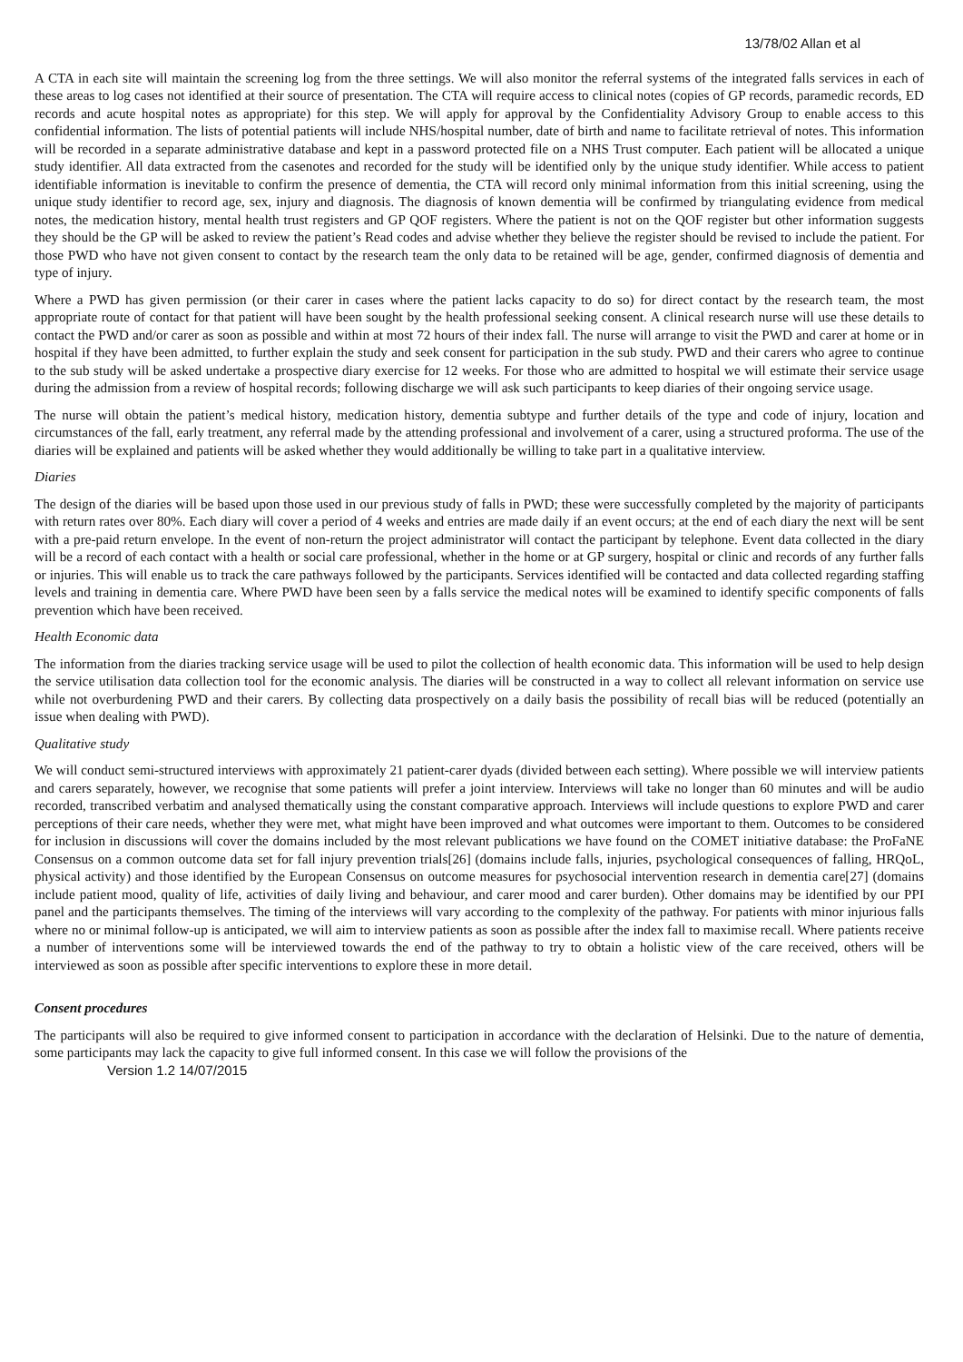13/78/02 Allan et al
A CTA in each site will maintain the screening log from the three settings. We will also monitor the referral systems of the integrated falls services in each of these areas to log cases not identified at their source of presentation. The CTA will require access to clinical notes (copies of GP records, paramedic records, ED records and acute hospital notes as appropriate) for this step. We will apply for approval by the Confidentiality Advisory Group to enable access to this confidential information. The lists of potential patients will include NHS/hospital number, date of birth and name to facilitate retrieval of notes. This information will be recorded in a separate administrative database and kept in a password protected file on a NHS Trust computer. Each patient will be allocated a unique study identifier. All data extracted from the casenotes and recorded for the study will be identified only by the unique study identifier. While access to patient identifiable information is inevitable to confirm the presence of dementia, the CTA will record only minimal information from this initial screening, using the unique study identifier to record age, sex, injury and diagnosis. The diagnosis of known dementia will be confirmed by triangulating evidence from medical notes, the medication history, mental health trust registers and GP QOF registers. Where the patient is not on the QOF register but other information suggests they should be the GP will be asked to review the patient’s Read codes and advise whether they believe the register should be revised to include the patient. For those PWD who have not given consent to contact by the research team the only data to be retained will be age, gender, confirmed diagnosis of dementia and type of injury.
Where a PWD has given permission (or their carer in cases where the patient lacks capacity to do so) for direct contact by the research team, the most appropriate route of contact for that patient will have been sought by the health professional seeking consent. A clinical research nurse will use these details to contact the PWD and/or carer as soon as possible and within at most 72 hours of their index fall. The nurse will arrange to visit the PWD and carer at home or in hospital if they have been admitted, to further explain the study and seek consent for participation in the sub study. PWD and their carers who agree to continue to the sub study will be asked undertake a prospective diary exercise for 12 weeks. For those who are admitted to hospital we will estimate their service usage during the admission from a review of hospital records; following discharge we will ask such participants to keep diaries of their ongoing service usage.
The nurse will obtain the patient’s medical history, medication history, dementia subtype and further details of the type and code of injury, location and circumstances of the fall, early treatment, any referral made by the attending professional and involvement of a carer, using a structured proforma. The use of the diaries will be explained and patients will be asked whether they would additionally be willing to take part in a qualitative interview.
Diaries
The design of the diaries will be based upon those used in our previous study of falls in PWD; these were successfully completed by the majority of participants with return rates over 80%. Each diary will cover a period of 4 weeks and entries are made daily if an event occurs; at the end of each diary the next will be sent with a pre-paid return envelope. In the event of non-return the project administrator will contact the participant by telephone. Event data collected in the diary will be a record of each contact with a health or social care professional, whether in the home or at GP surgery, hospital or clinic and records of any further falls or injuries. This will enable us to track the care pathways followed by the participants. Services identified will be contacted and data collected regarding staffing levels and training in dementia care. Where PWD have been seen by a falls service the medical notes will be examined to identify specific components of falls prevention which have been received.
Health Economic data
The information from the diaries tracking service usage will be used to pilot the collection of health economic data. This information will be used to help design the service utilisation data collection tool for the economic analysis. The diaries will be constructed in a way to collect all relevant information on service use while not overburdening PWD and their carers. By collecting data prospectively on a daily basis the possibility of recall bias will be reduced (potentially an issue when dealing with PWD).
Qualitative study
We will conduct semi-structured interviews with approximately 21 patient-carer dyads (divided between each setting). Where possible we will interview patients and carers separately, however, we recognise that some patients will prefer a joint interview. Interviews will take no longer than 60 minutes and will be audio recorded, transcribed verbatim and analysed thematically using the constant comparative approach. Interviews will include questions to explore PWD and carer perceptions of their care needs, whether they were met, what might have been improved and what outcomes were important to them. Outcomes to be considered for inclusion in discussions will cover the domains included by the most relevant publications we have found on the COMET initiative database: the ProFaNE Consensus on a common outcome data set for fall injury prevention trials[26] (domains include falls, injuries, psychological consequences of falling, HRQoL, physical activity) and those identified by the European Consensus on outcome measures for psychosocial intervention research in dementia care[27] (domains include patient mood, quality of life, activities of daily living and behaviour, and carer mood and carer burden). Other domains may be identified by our PPI panel and the participants themselves. The timing of the interviews will vary according to the complexity of the pathway. For patients with minor injurious falls where no or minimal follow-up is anticipated, we will aim to interview patients as soon as possible after the index fall to maximise recall. Where patients receive a number of interventions some will be interviewed towards the end of the pathway to try to obtain a holistic view of the care received, others will be interviewed as soon as possible after specific interventions to explore these in more detail.
Consent procedures
The participants will also be required to give informed consent to participation in accordance with the declaration of Helsinki. Due to the nature of dementia, some participants may lack the capacity to give full informed consent. In this case we will follow the provisions of the
Version 1.2 14/07/2015